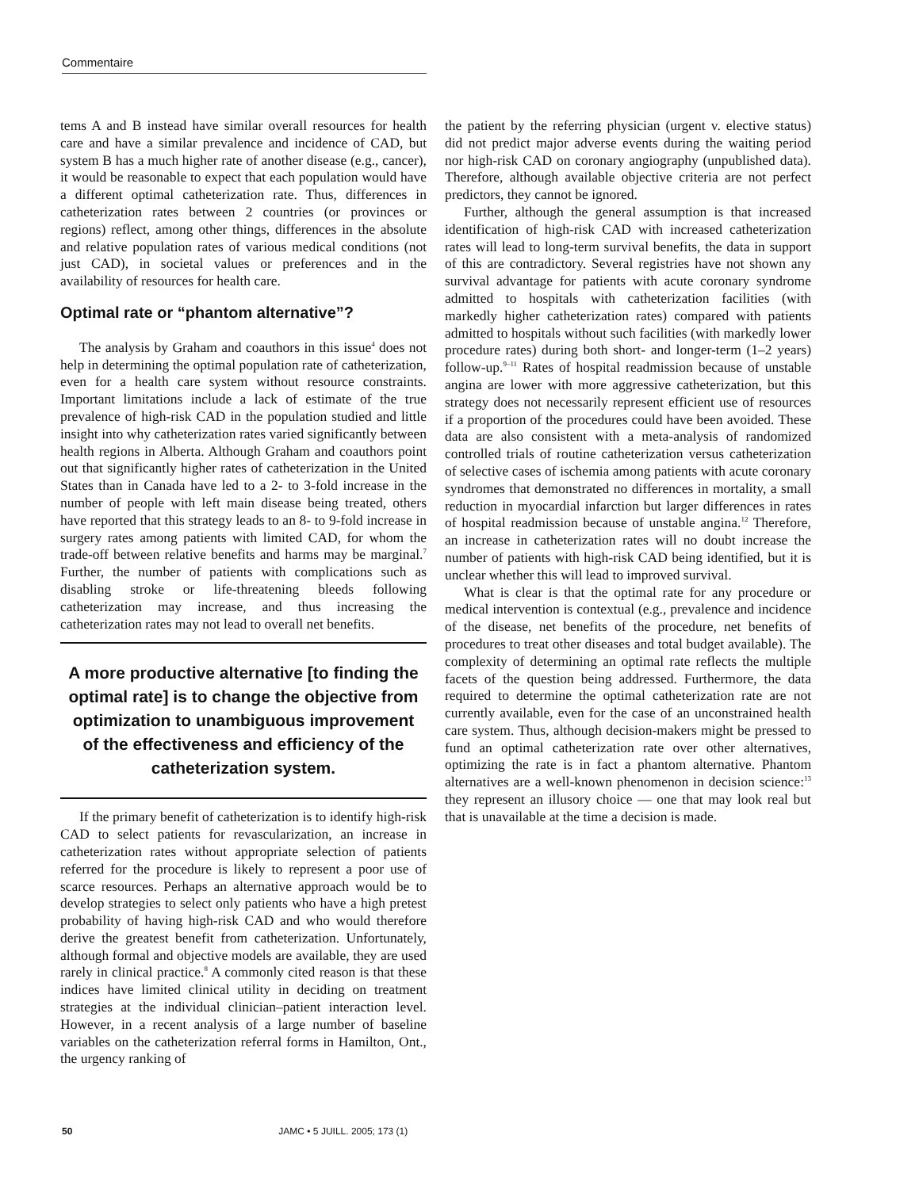Commentaire
tems A and B instead have similar overall resources for health care and have a similar prevalence and incidence of CAD, but system B has a much higher rate of another disease (e.g., cancer), it would be reasonable to expect that each population would have a different optimal catheterization rate. Thus, differences in catheterization rates between 2 countries (or provinces or regions) reflect, among other things, differences in the absolute and relative population rates of various medical conditions (not just CAD), in societal values or preferences and in the availability of resources for health care.
Optimal rate or “phantom alternative”?
The analysis by Graham and coauthors in this issue<sup>4</sup> does not help in determining the optimal population rate of catheterization, even for a health care system without resource constraints. Important limitations include a lack of estimate of the true prevalence of high-risk CAD in the population studied and little insight into why catheterization rates varied significantly between health regions in Alberta. Although Graham and coauthors point out that significantly higher rates of catheterization in the United States than in Canada have led to a 2- to 3-fold increase in the number of people with left main disease being treated, others have reported that this strategy leads to an 8- to 9-fold increase in surgery rates among patients with limited CAD, for whom the trade-off between relative benefits and harms may be marginal.<sup>7</sup> Further, the number of patients with complications such as disabling stroke or life-threatening bleeds following catheterization may increase, and thus increasing the catheterization rates may not lead to overall net benefits.
A more productive alternative [to finding the optimal rate] is to change the objective from optimization to unambiguous improvement of the effectiveness and efficiency of the catheterization system.
If the primary benefit of catheterization is to identify high-risk CAD to select patients for revascularization, an increase in catheterization rates without appropriate selection of patients referred for the procedure is likely to represent a poor use of scarce resources. Perhaps an alternative approach would be to develop strategies to select only patients who have a high pretest probability of having high-risk CAD and who would therefore derive the greatest benefit from catheterization. Unfortunately, although formal and objective models are available, they are used rarely in clinical practice.<sup>8</sup> A commonly cited reason is that these indices have limited clinical utility in deciding on treatment strategies at the individual clinician–patient interaction level. However, in a recent analysis of a large number of baseline variables on the catheterization referral forms in Hamilton, Ont., the urgency ranking of
the patient by the referring physician (urgent v. elective status) did not predict major adverse events during the waiting period nor high-risk CAD on coronary angiography (unpublished data). Therefore, although available objective criteria are not perfect predictors, they cannot be ignored.
Further, although the general assumption is that increased identification of high-risk CAD with increased catheterization rates will lead to long-term survival benefits, the data in support of this are contradictory. Several registries have not shown any survival advantage for patients with acute coronary syndrome admitted to hospitals with catheterization facilities (with markedly higher catheterization rates) compared with patients admitted to hospitals without such facilities (with markedly lower procedure rates) during both short- and longer-term (1–2 years) follow-up.<sup>9–11</sup> Rates of hospital readmission because of unstable angina are lower with more aggressive catheterization, but this strategy does not necessarily represent efficient use of resources if a proportion of the procedures could have been avoided. These data are also consistent with a meta-analysis of randomized controlled trials of routine catheterization versus catheterization of selective cases of ischemia among patients with acute coronary syndromes that demonstrated no differences in mortality, a small reduction in myocardial infarction but larger differences in rates of hospital readmission because of unstable angina.<sup>12</sup> Therefore, an increase in catheterization rates will no doubt increase the number of patients with high-risk CAD being identified, but it is unclear whether this will lead to improved survival.
What is clear is that the optimal rate for any procedure or medical intervention is contextual (e.g., prevalence and incidence of the disease, net benefits of the procedure, net benefits of procedures to treat other diseases and total budget available). The complexity of determining an optimal rate reflects the multiple facets of the question being addressed. Furthermore, the data required to determine the optimal catheterization rate are not currently available, even for the case of an unconstrained health care system. Thus, although decision-makers might be pressed to fund an optimal catheterization rate over other alternatives, optimizing the rate is in fact a phantom alternative. Phantom alternatives are a well-known phenomenon in decision science:<sup>13</sup> they represent an illusory choice — one that may look real but that is unavailable at the time a decision is made.
50 JAMC • 5 JUILL. 2005; 173 (1)